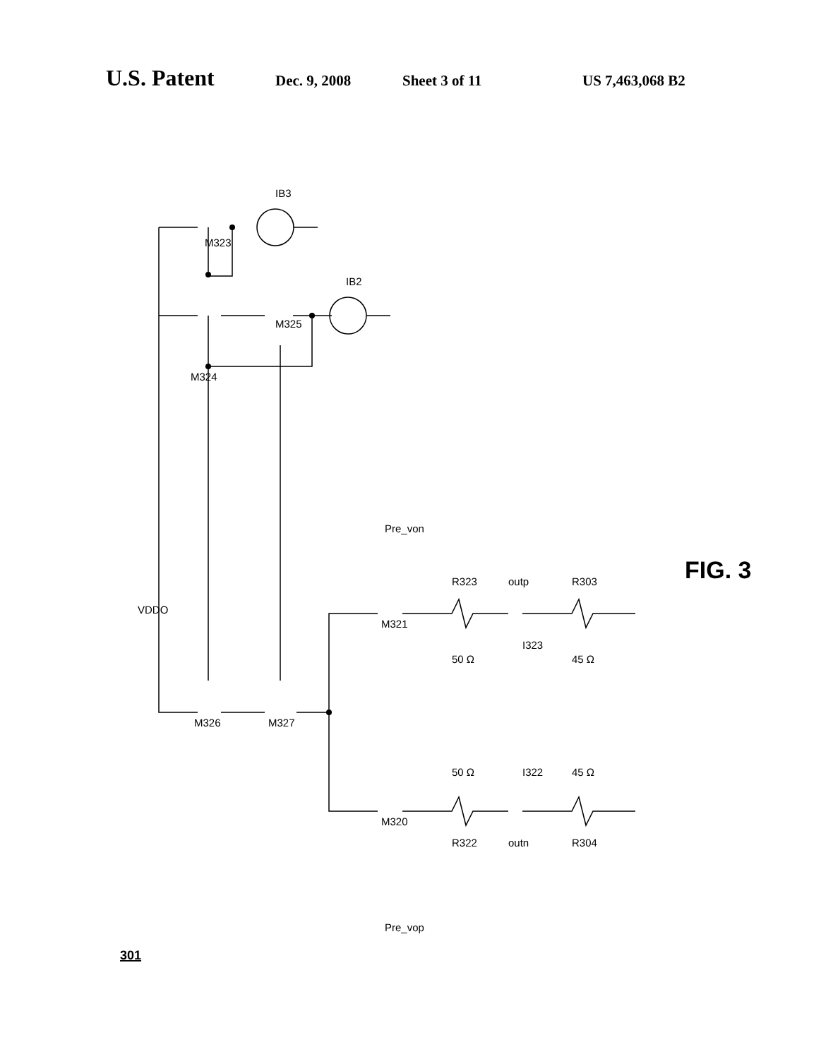U.S. Patent Dec. 9, 2008 Sheet 3 of 11 US 7,463,068 B2
M323
M325
M324
IB3
IB2
VDDO
Pre_von
M326
M327
M321
M320
R323
outp
R303
50 Ω
I323
45 Ω
50 Ω
I322
45 Ω
R322
outn
R304
Pre_vop
FIG. 3
301